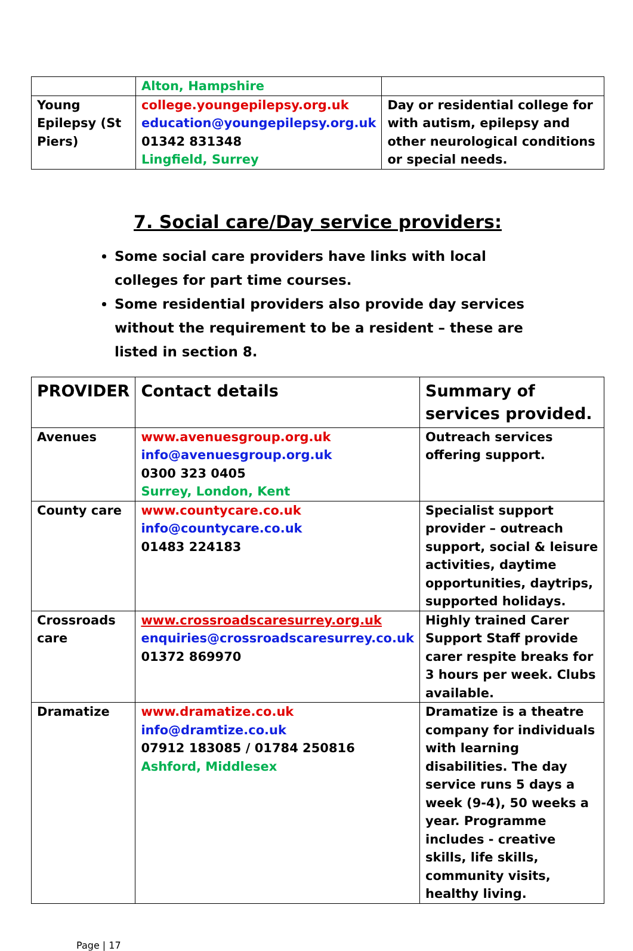| | Alton, Hampshire | |
| Young Epilepsy (St Piers) | college.youngepilepsy.org.uk education@youngepilepsy.org.uk 01342 831348 Lingfield, Surrey | Day or residential college for with autism, epilepsy and other neurological conditions or special needs. |
7. Social care/Day service providers:
Some social care providers have links with local colleges for part time courses.
Some residential providers also provide day services without the requirement to be a resident – these are listed in section 8.
| PROVIDER | Contact details | Summary of services provided. |
| --- | --- | --- |
| Avenues | www.avenuesgroup.org.uk info@avenuesgroup.org.uk 0300 323 0405 Surrey, London, Kent | Outreach services offering support. |
| County care | www.countycare.co.uk info@countycare.co.uk 01483 224183 | Specialist support provider – outreach support, social & leisure activities, daytime opportunities, daytrips, supported holidays. |
| Crossroads care | www.crossroadscaresurrey.org.uk enquiries@crossroadscaresurrey.co.uk 01372 869970 | Highly trained Carer Support Staff provide carer respite breaks for 3 hours per week. Clubs available. |
| Dramatize | www.dramatize.co.uk info@dramtize.co.uk 07912 183085 / 01784 250816 Ashford, Middlesex | Dramatize is a theatre company for individuals with learning disabilities. The day service runs 5 days a week (9-4), 50 weeks a year. Programme includes - creative skills, life skills, community visits, healthy living. |
Page | 17